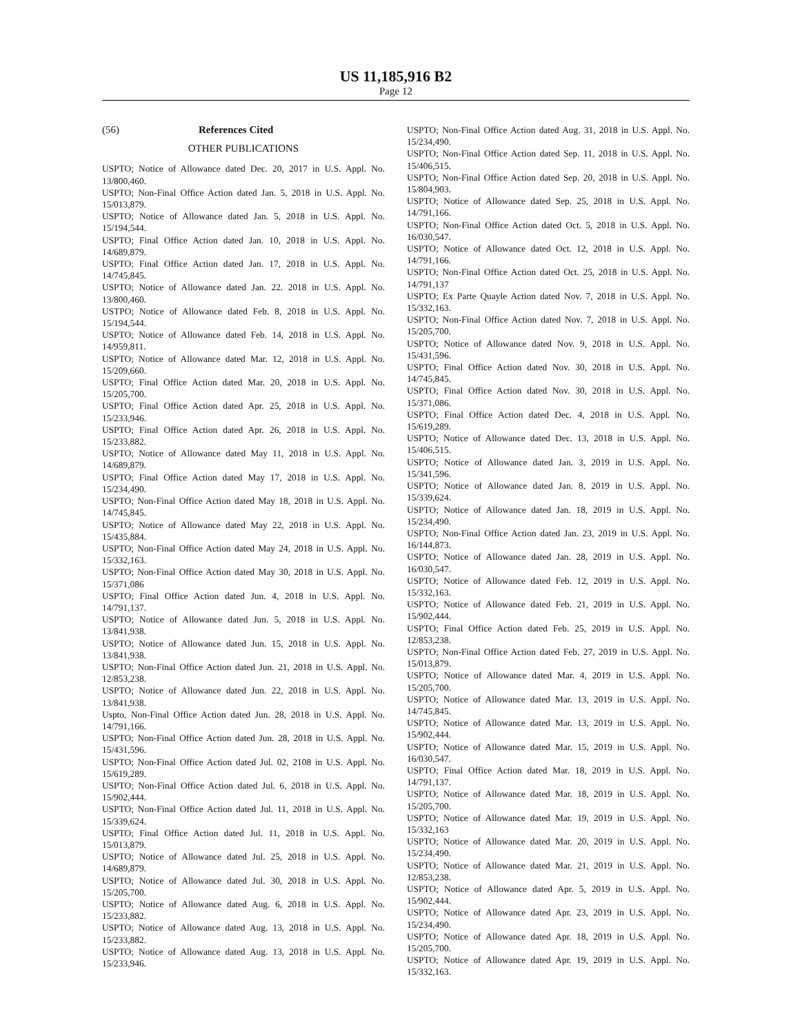US 11,185,916 B2
Page 12
(56) References Cited
OTHER PUBLICATIONS
USPTO; Notice of Allowance dated Dec. 20, 2017 in U.S. Appl. No. 13/800,460.
USPTO; Non-Final Office Action dated Jan. 5, 2018 in U.S. Appl. No. 15/013,879.
USPTO; Notice of Allowance dated Jan. 5, 2018 in U.S. Appl. No. 15/194,544.
USPTO; Final Office Action dated Jan. 10, 2018 in U.S. Appl. No. 14/689,879.
USPTO; Final Office Action dated Jan. 17, 2018 in U.S. Appl. No. 14/745,845.
USPTO; Notice of Allowance dated Jan. 22. 2018 in U.S. Appl. No. 13/800,460.
USTPO; Notice of Allowance dated Feb. 8, 2018 in U.S. Appl. No. 15/194,544.
USPTO; Notice of Allowance dated Feb. 14, 2018 in U.S. Appl. No. 14/959,811.
USPTO; Notice of Allowance dated Mar. 12, 2018 in U.S. Appl. No. 15/209,660.
USPTO; Final Office Action dated Mar. 20, 2018 in U.S. Appl. No. 15/205,700.
USPTO; Final Office Action dated Apr. 25, 2018 in U.S. Appl. No. 15/233,946.
USPTO; Final Office Action dated Apr. 26, 2018 in U.S. Appl. No. 15/233,882.
USPTO; Notice of Allowance dated May 11, 2018 in U.S. Appl. No. 14/689,879.
USPTO; Final Office Action dated May 17, 2018 in U.S. Appl. No. 15/234,490.
USPTO; Non-Final Office Action dated May 18, 2018 in U.S. Appl. No. 14/745,845.
USPTO; Notice of Allowance dated May 22, 2018 in U.S. Appl. No. 15/435,884.
USPTO; Non-Final Office Action dated May 24, 2018 in U.S. Appl. No. 15/332,163.
USPTO; Non-Final Office Action dated May 30, 2018 in U.S. Appl. No. 15/371,086
USPTO; Final Office Action dated Jun. 4, 2018 in U.S. Appl. No. 14/791,137.
USPTO; Notice of Allowance dated Jun. 5, 2018 in U.S. Appl. No. 13/841,938.
USPTO; Notice of Allowance dated Jun. 15, 2018 in U.S. Appl. No. 13/841,938.
USPTO; Non-Final Office Action dated Jun. 21, 2018 in U.S. Appl. No. 12/853,238.
USPTO; Notice of Allowance dated Jun. 22, 2018 in U.S. Appl. No. 13/841,938.
Uspto, Non-Final Office Action dated Jun. 28, 2018 in U.S. Appl. No. 14/791,166.
USPTO; Non-Final Office Action dated Jun. 28, 2018 in U.S. Appl. No. 15/431,596.
USPTO; Non-Final Office Action dated Jul. 02, 2108 in U.S. Appl. No. 15/619,289.
USPTO; Non-Final Office Action dated Jul. 6, 2018 in U.S. Appl. No. 15/902,444.
USPTO; Non-Final Office Action dated Jul. 11, 2018 in U.S. Appl. No. 15/339,624.
USPTO; Final Office Action dated Jul. 11, 2018 in U.S. Appl. No. 15/013,879.
USPTO; Notice of Allowance dated Jul. 25, 2018 in U.S. Appl. No. 14/689,879.
USPTO; Notice of Allowance dated Jul. 30, 2018 in U.S. Appl. No. 15/205,700.
USPTO; Notice of Allowance dated Aug. 6, 2018 in U.S. Appl. No. 15/233,882.
USPTO; Notice of Allowance dated Aug. 13, 2018 in U.S. Appl. No. 15/233,882.
USPTO; Notice of Allowance dated Aug. 13, 2018 in U.S. Appl. No. 15/233,946.
USPTO; Non-Final Office Action dated Aug. 31, 2018 in U.S. Appl. No. 15/234,490.
USPTO; Non-Final Office Action dated Sep. 11, 2018 in U.S. Appl. No. 15/406,515.
USPTO; Non-Final Office Action dated Sep. 20, 2018 in U.S. Appl. No. 15/804,903.
USPTO; Notice of Allowance dated Sep. 25, 2018 in U.S. Appl. No. 14/791,166.
USPTO; Non-Final Office Action dated Oct. 5, 2018 in U.S. Appl. No. 16/030,547.
USPTO; Notice of Allowance dated Oct. 12, 2018 in U.S. Appl. No. 14/791,166.
USPTO; Non-Final Office Action dated Oct. 25, 2018 in U.S. Appl. No. 14/791,137
USPTO; Ex Parte Quayle Action dated Nov. 7, 2018 in U.S. Appl. No. 15/332,163.
USPTO; Non-Final Office Action dated Nov. 7, 2018 in U.S. Appl. No. 15/205,700.
USPTO; Notice of Allowance dated Nov. 9, 2018 in U.S. Appl. No. 15/431,596.
USPTO; Final Office Action dated Nov. 30, 2018 in U.S. Appl. No. 14/745,845.
USPTO; Final Office Action dated Nov. 30, 2018 in U.S. Appl. No. 15/371,086.
USPTO; Final Office Action dated Dec. 4, 2018 in U.S. Appl. No. 15/619,289.
USPTO; Notice of Allowance dated Dec. 13, 2018 in U.S. Appl. No. 15/406,515.
USPTO; Notice of Allowance dated Jan. 3, 2019 in U.S. Appl. No. 15/341,596.
USPTO; Notice of Allowance dated Jan. 8, 2019 in U.S. Appl. No. 15/339,624.
USPTO; Notice of Allowance dated Jan. 18, 2019 in U.S. Appl. No. 15/234,490.
USPTO; Non-Final Office Action dated Jan. 23, 2019 in U.S. Appl. No. 16/144,873.
USPTO; Notice of Allowance dated Jan. 28, 2019 in U.S. Appl. No. 16/030,547.
USPTO; Notice of Allowance dated Feb. 12, 2019 in U.S. Appl. No. 15/332,163.
USPTO; Notice of Allowance dated Feb. 21, 2019 in U.S. Appl. No. 15/902,444.
USPTO; Final Office Action dated Feb. 25, 2019 in U.S. Appl. No. 12/853,238.
USPTO; Non-Final Office Action dated Feb. 27, 2019 in U.S. Appl. No. 15/013,879.
USPTO; Notice of Allowance dated Mar. 4, 2019 in U.S. Appl. No. 15/205,700.
USPTO; Notice of Allowance dated Mar. 13, 2019 in U.S. Appl. No. 14/745,845.
USPTO; Notice of Allowance dated Mar. 13, 2019 in U.S. Appl. No. 15/902,444.
USPTO; Notice of Allowance dated Mar. 15, 2019 in U.S. Appl. No. 16/030,547.
USPTO; Final Office Action dated Mar. 18, 2019 in U.S. Appl. No. 14/791,137.
USPTO; Notice of Allowance dated Mar. 18, 2019 in U.S. Appl. No. 15/205,700.
USPTO; Notice of Allowance dated Mar. 19, 2019 in U.S. Appl. No. 15/332,163
USPTO; Notice of Allowance dated Mar. 20, 2019 in U.S. Appl. No. 15/234,490.
USPTO; Notice of Allowance dated Mar. 21, 2019 in U.S. Appl. No. 12/853,238.
USPTO; Notice of Allowance dated Apr. 5, 2019 in U.S. Appl. No. 15/902,444.
USPTO; Notice of Allowance dated Apr. 23, 2019 in U.S. Appl. No. 15/234,490.
USPTO; Notice of Allowance dated Apr. 18, 2019 in U.S. Appl. No. 15/205,700.
USPTO; Notice of Allowance dated Apr. 19, 2019 in U.S. Appl. No. 15/332,163.